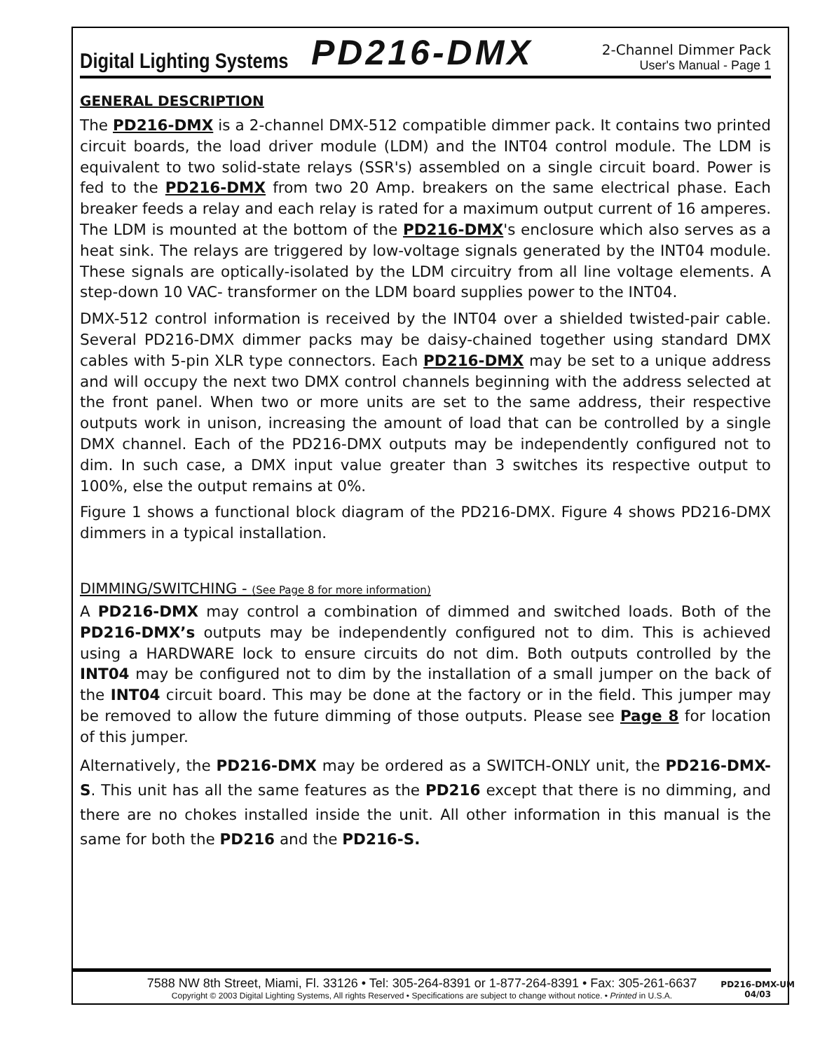Digital Lighting Systems PD216-DMX
2-Channel Dimmer Pack
User's Manual - Page 1
GENERAL DESCRIPTION
The PD216-DMX is a 2-channel DMX-512 compatible dimmer pack. It contains two printed circuit boards, the load driver module (LDM) and the INT04 control module. The LDM is equivalent to two solid-state relays (SSR's) assembled on a single circuit board. Power is fed to the PD216-DMX from two 20 Amp. breakers on the same electrical phase. Each breaker feeds a relay and each relay is rated for a maximum output current of 16 amperes. The LDM is mounted at the bottom of the PD216-DMX's enclosure which also serves as a heat sink. The relays are triggered by low-voltage signals generated by the INT04 module. These signals are optically-isolated by the LDM circuitry from all line voltage elements. A step-down 10 VAC- transformer on the LDM board supplies power to the INT04.
DMX-512 control information is received by the INT04 over a shielded twisted-pair cable. Several PD216-DMX dimmer packs may be daisy-chained together using standard DMX cables with 5-pin XLR type connectors. Each PD216-DMX may be set to a unique address and will occupy the next two DMX control channels beginning with the address selected at the front panel. When two or more units are set to the same address, their respective outputs work in unison, increasing the amount of load that can be controlled by a single DMX channel. Each of the PD216-DMX outputs may be independently configured not to dim. In such case, a DMX input value greater than 3 switches its respective output to 100%, else the output remains at 0%.
Figure 1 shows a functional block diagram of the PD216-DMX. Figure 4 shows PD216-DMX dimmers in a typical installation.
DIMMING/SWITCHING - (See Page 8 for more information)
A PD216-DMX may control a combination of dimmed and switched loads. Both of the PD216-DMX’s outputs may be independently configured not to dim. This is achieved using a HARDWARE lock to ensure circuits do not dim. Both outputs controlled by the INT04 may be configured not to dim by the installation of a small jumper on the back of the INT04 circuit board. This may be done at the factory or in the field. This jumper may be removed to allow the future dimming of those outputs. Please see Page 8 for location of this jumper.
Alternatively, the PD216-DMX may be ordered as a SWITCH-ONLY unit, the PD216-DMX-S. This unit has all the same features as the PD216 except that there is no dimming, and there are no chokes installed inside the unit. All other information in this manual is the same for both the PD216 and the PD216-S.
7588 NW 8th Street, Miami, Fl. 33126 • Tel: 305-264-8391 or 1-877-264-8391 • Fax: 305-261-6637
Copyright © 2003 Digital Lighting Systems, All rights Reserved • Specifications are subject to change without notice. • Printed in U.S.A.
PD216-DMX-UM
04/03